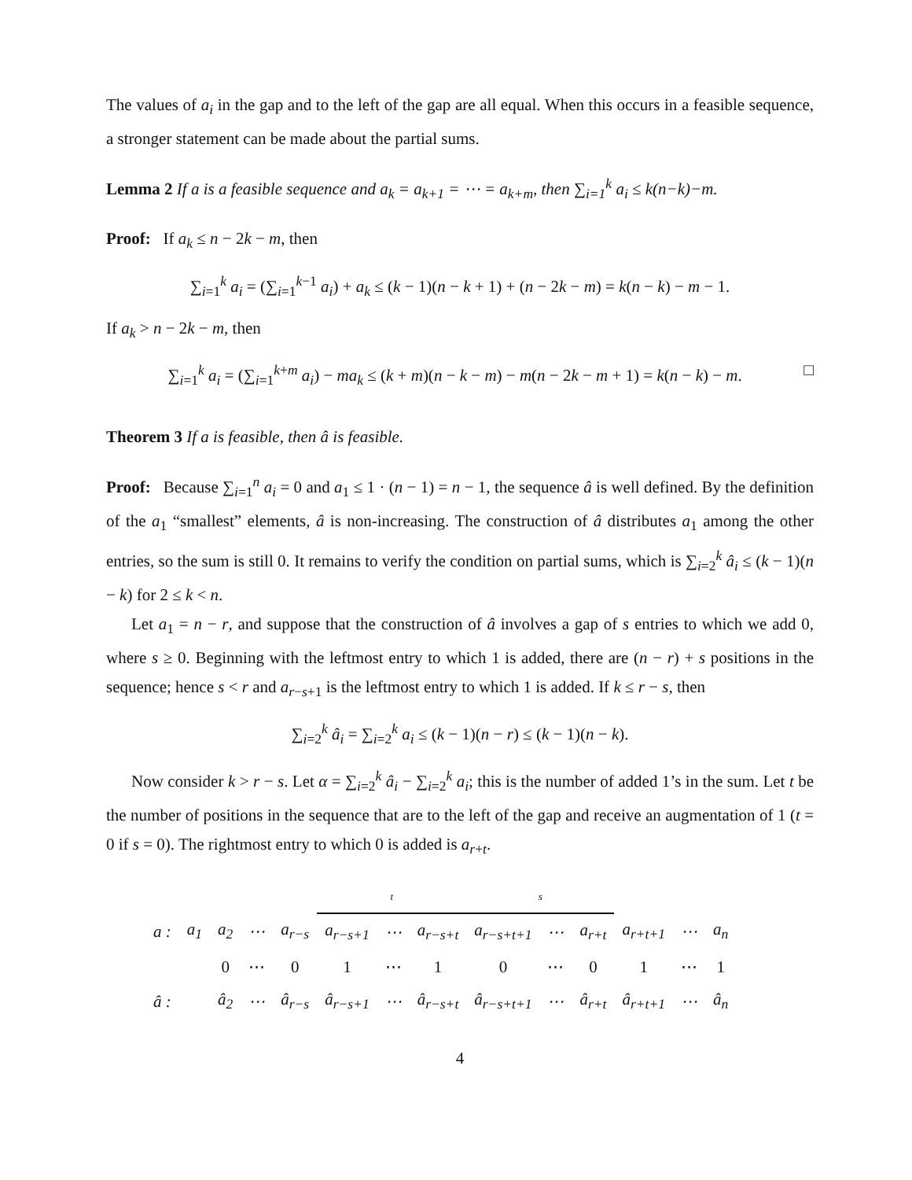The values of a<sub>i</sub> in the gap and to the left of the gap are all equal. When this occurs in a feasible sequence, a stronger statement can be made about the partial sums.
Lemma 2 If a is a feasible sequence and a<sub>k</sub> = a<sub>k+1</sub> = ⋯ = a<sub>k+m</sub>, then ∑<sub>i=1</sub><sup>k</sup> a<sub>i</sub> ≤ k(n−k)−m.
Proof: If a<sub>k</sub> ≤ n − 2k − m, then
∑<sub>i=1</sub><sup>k</sup> a<sub>i</sub> = (∑<sub>i=1</sub><sup>k−1</sup> a<sub>i</sub>) + a<sub>k</sub> ≤ (k − 1)(n − k + 1) + (n − 2k − m) = k(n − k) − m − 1.
If a<sub>k</sub> > n − 2k − m, then
∑<sub>i=1</sub><sup>k</sup> a<sub>i</sub> = (∑<sub>i=1</sub><sup>k+m</sup> a<sub>i</sub>) − ma<sub>k</sub> ≤ (k + m)(n − k − m) − m(n − 2k − m + 1) = k(n − k) − m. □
Theorem 3 If a is feasible, then â is feasible.
Proof: Because ∑<sub>i=1</sub><sup>n</sup> a<sub>i</sub> = 0 and a<sub>1</sub> ≤ 1 · (n − 1) = n − 1, the sequence â is well defined. By the definition of the a<sub>1</sub> “smallest” elements, â is non-increasing. The construction of â distributes a<sub>1</sub> among the other entries, so the sum is still 0. It remains to verify the condition on partial sums, which is ∑<sub>i=2</sub><sup>k</sup> â<sub>i</sub> ≤ (k − 1)(n − k) for 2 ≤ k < n.
Let a<sub>1</sub> = n − r, and suppose that the construction of â involves a gap of s entries to which we add 0, where s ≥ 0. Beginning with the leftmost entry to which 1 is added, there are (n − r) + s positions in the sequence; hence s < r and a<sub>r−s+1</sub> is the leftmost entry to which 1 is added. If k ≤ r − s, then
∑<sub>i=2</sub><sup>k</sup> â<sub>i</sub> = ∑<sub>i=2</sub><sup>k</sup> a<sub>i</sub> ≤ (k − 1)(n − r) ≤ (k − 1)(n − k).
Now consider k > r − s. Let α = ∑<sub>i=2</sub><sup>k</sup> â<sub>i</sub> − ∑<sub>i=2</sub><sup>k</sup> a<sub>i</sub>; this is the number of added 1’s in the sum. Let t be the number of positions in the sequence that are to the left of the gap and receive an augmentation of 1 (t = 0 if s = 0). The rightmost entry to which 0 is added is a<sub>r+t</sub>.
| | | | | | t | | | s | | | | | |
| a : | a<sub>1</sub> | a<sub>2</sub> | ⋯ | a<sub>r−s</sub> | a<sub>r−s+1</sub> | ⋯ | a<sub>r−s+t</sub> | a<sub>r−s+t+1</sub> | ⋯ | a<sub>r+t</sub> | a<sub>r+t+1</sub> | ⋯ | a<sub>n</sub> |
| | | 0 | ⋯ | 0 | 1 | ⋯ | 1 | 0 | ⋯ | 0 | 1 | ⋯ | 1 |
| â : | | â<sub>2</sub> | ⋯ | â<sub>r−s</sub> | â<sub>r−s+1</sub> | ⋯ | â<sub>r−s+t</sub> | â<sub>r−s+t+1</sub> | ⋯ | â<sub>r+t</sub> | â<sub>r+t+1</sub> | ⋯ | â<sub>n</sub> |
4